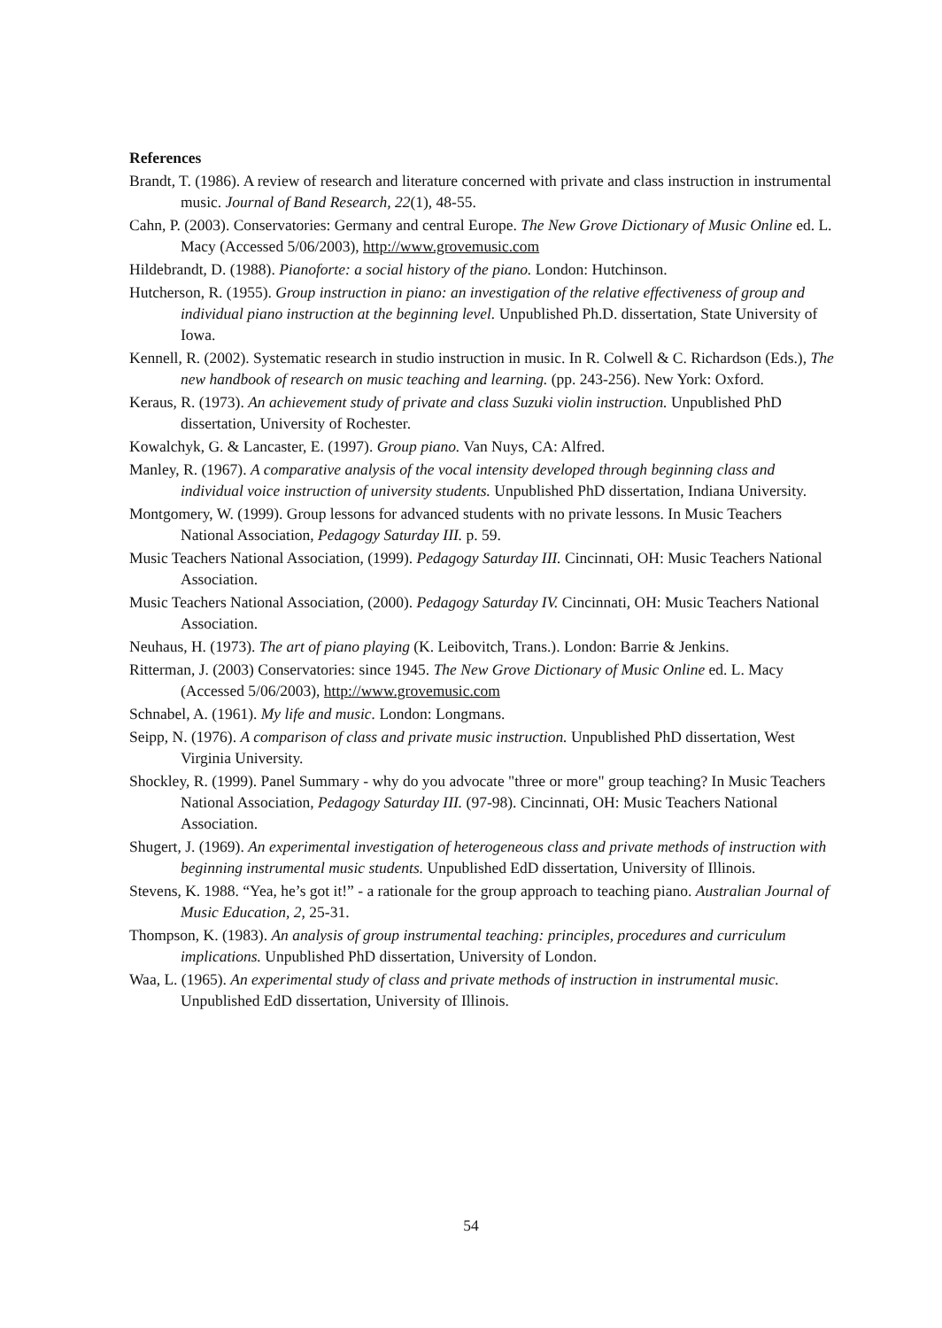References
Brandt, T. (1986). A review of research and literature concerned with private and class instruction in instrumental music. Journal of Band Research, 22(1), 48-55.
Cahn, P. (2003). Conservatories: Germany and central Europe. The New Grove Dictionary of Music Online ed. L. Macy (Accessed 5/06/2003), http://www.grovemusic.com
Hildebrandt, D. (1988). Pianoforte: a social history of the piano. London: Hutchinson.
Hutcherson, R. (1955). Group instruction in piano: an investigation of the relative effectiveness of group and individual piano instruction at the beginning level. Unpublished Ph.D. dissertation, State University of Iowa.
Kennell, R. (2002). Systematic research in studio instruction in music. In R. Colwell & C. Richardson (Eds.), The new handbook of research on music teaching and learning. (pp. 243-256). New York: Oxford.
Keraus, R. (1973). An achievement study of private and class Suzuki violin instruction. Unpublished PhD dissertation, University of Rochester.
Kowalchyk, G. & Lancaster, E. (1997). Group piano. Van Nuys, CA: Alfred.
Manley, R. (1967). A comparative analysis of the vocal intensity developed through beginning class and individual voice instruction of university students. Unpublished PhD dissertation, Indiana University.
Montgomery, W. (1999). Group lessons for advanced students with no private lessons. In Music Teachers National Association, Pedagogy Saturday III. p. 59.
Music Teachers National Association, (1999). Pedagogy Saturday III. Cincinnati, OH: Music Teachers National Association.
Music Teachers National Association, (2000). Pedagogy Saturday IV. Cincinnati, OH: Music Teachers National Association.
Neuhaus, H. (1973). The art of piano playing (K. Leibovitch, Trans.). London: Barrie & Jenkins.
Ritterman, J. (2003) Conservatories: since 1945. The New Grove Dictionary of Music Online ed. L. Macy (Accessed 5/06/2003), http://www.grovemusic.com
Schnabel, A. (1961). My life and music. London: Longmans.
Seipp, N. (1976). A comparison of class and private music instruction. Unpublished PhD dissertation, West Virginia University.
Shockley, R. (1999). Panel Summary - why do you advocate "three or more" group teaching? In Music Teachers National Association, Pedagogy Saturday III. (97-98). Cincinnati, OH: Music Teachers National Association.
Shugert, J. (1969). An experimental investigation of heterogeneous class and private methods of instruction with beginning instrumental music students. Unpublished EdD dissertation, University of Illinois.
Stevens, K. 1988. “Yea, he’s got it!” - a rationale for the group approach to teaching piano. Australian Journal of Music Education, 2, 25-31.
Thompson, K. (1983). An analysis of group instrumental teaching: principles, procedures and curriculum implications. Unpublished PhD dissertation, University of London.
Waa, L. (1965). An experimental study of class and private methods of instruction in instrumental music. Unpublished EdD dissertation, University of Illinois.
54